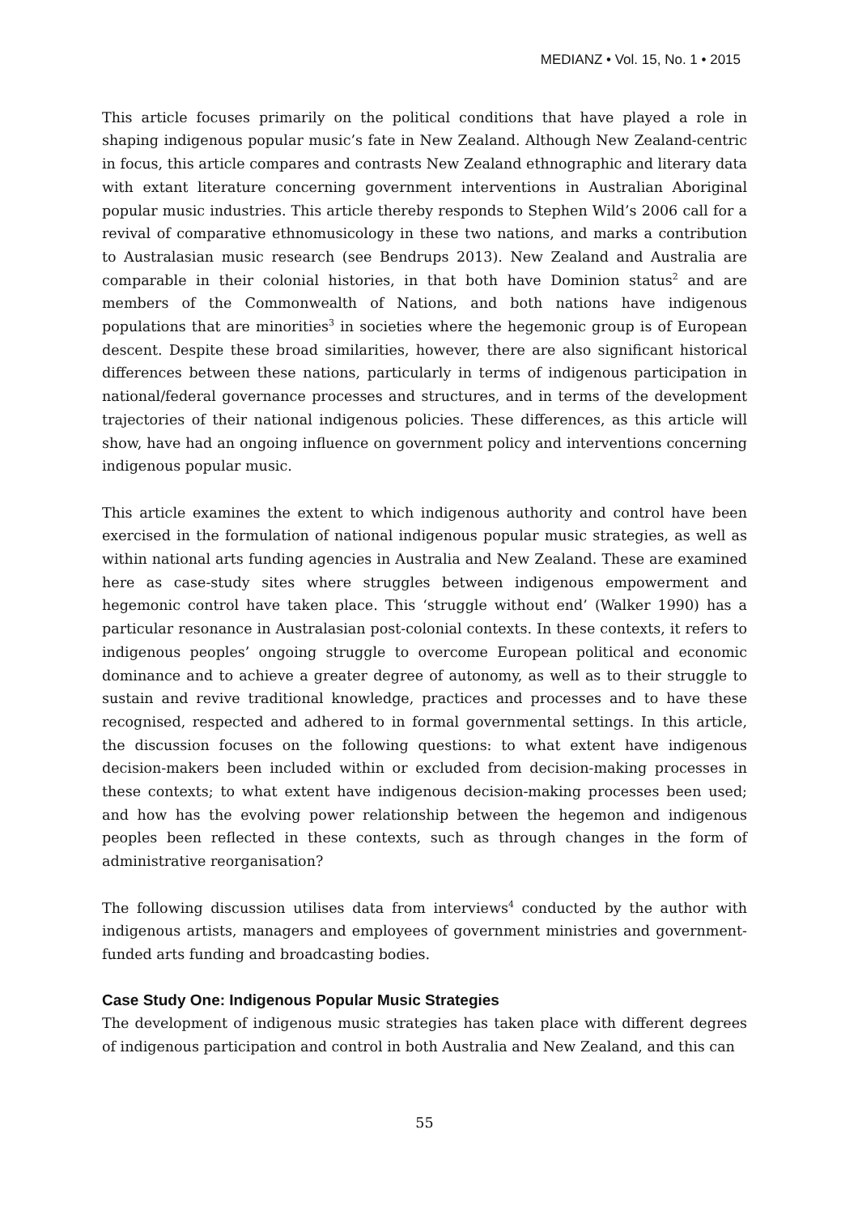MEDIANZ • Vol. 15, No. 1 • 2015
This article focuses primarily on the political conditions that have played a role in shaping indigenous popular music’s fate in New Zealand. Although New Zealand-centric in focus, this article compares and contrasts New Zealand ethnographic and literary data with extant literature concerning government interventions in Australian Aboriginal popular music industries. This article thereby responds to Stephen Wild’s 2006 call for a revival of comparative ethnomusicology in these two nations, and marks a contribution to Australasian music research (see Bendrups 2013). New Zealand and Australia are comparable in their colonial histories, in that both have Dominion status<sup>2</sup> and are members of the Commonwealth of Nations, and both nations have indigenous populations that are minorities<sup>3</sup> in societies where the hegemonic group is of European descent. Despite these broad similarities, however, there are also significant historical differences between these nations, particularly in terms of indigenous participation in national/federal governance processes and structures, and in terms of the development trajectories of their national indigenous policies. These differences, as this article will show, have had an ongoing influence on government policy and interventions concerning indigenous popular music.
This article examines the extent to which indigenous authority and control have been exercised in the formulation of national indigenous popular music strategies, as well as within national arts funding agencies in Australia and New Zealand. These are examined here as case-study sites where struggles between indigenous empowerment and hegemonic control have taken place. This ‘struggle without end’ (Walker 1990) has a particular resonance in Australasian post-colonial contexts. In these contexts, it refers to indigenous peoples’ ongoing struggle to overcome European political and economic dominance and to achieve a greater degree of autonomy, as well as to their struggle to sustain and revive traditional knowledge, practices and processes and to have these recognised, respected and adhered to in formal governmental settings. In this article, the discussion focuses on the following questions: to what extent have indigenous decision-makers been included within or excluded from decision-making processes in these contexts; to what extent have indigenous decision-making processes been used; and how has the evolving power relationship between the hegemon and indigenous peoples been reflected in these contexts, such as through changes in the form of administrative reorganisation?
The following discussion utilises data from interviews<sup>4</sup> conducted by the author with indigenous artists, managers and employees of government ministries and government-funded arts funding and broadcasting bodies.
Case Study One: Indigenous Popular Music Strategies
The development of indigenous music strategies has taken place with different degrees of indigenous participation and control in both Australia and New Zealand, and this can
55